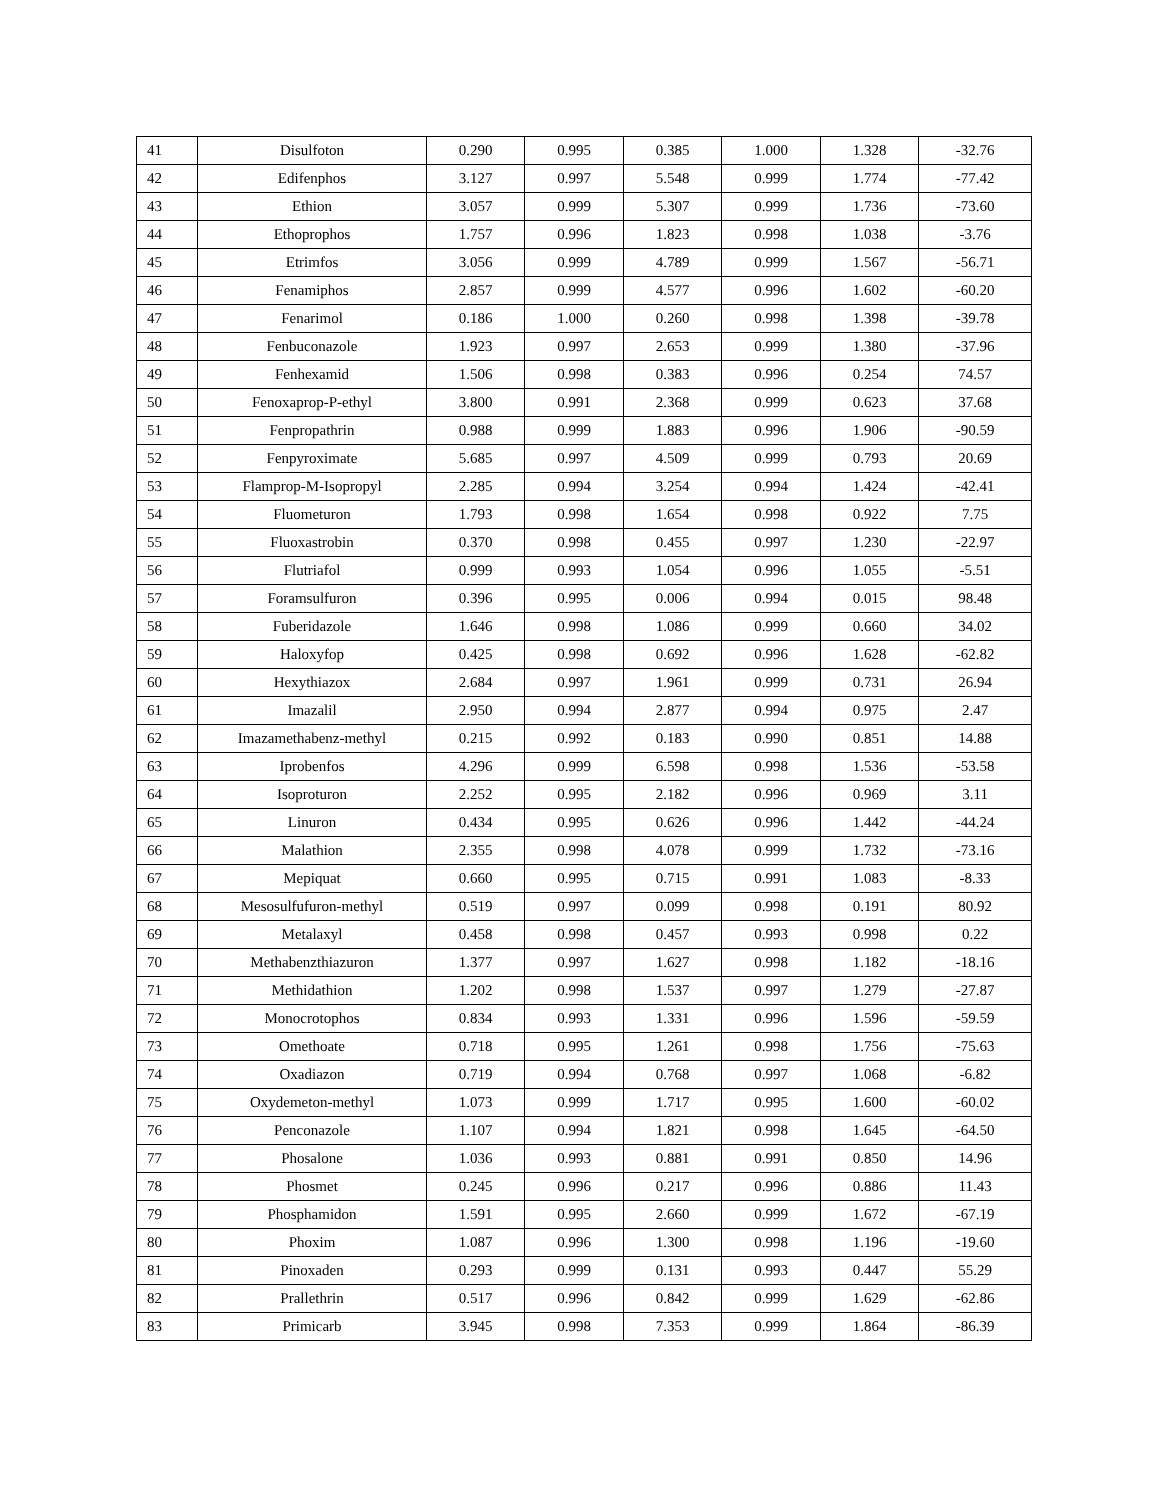| 41 | Disulfoton | 0.290 | 0.995 | 0.385 | 1.000 | 1.328 | -32.76 |
| 42 | Edifenphos | 3.127 | 0.997 | 5.548 | 0.999 | 1.774 | -77.42 |
| 43 | Ethion | 3.057 | 0.999 | 5.307 | 0.999 | 1.736 | -73.60 |
| 44 | Ethoprophos | 1.757 | 0.996 | 1.823 | 0.998 | 1.038 | -3.76 |
| 45 | Etrimfos | 3.056 | 0.999 | 4.789 | 0.999 | 1.567 | -56.71 |
| 46 | Fenamiphos | 2.857 | 0.999 | 4.577 | 0.996 | 1.602 | -60.20 |
| 47 | Fenarimol | 0.186 | 1.000 | 0.260 | 0.998 | 1.398 | -39.78 |
| 48 | Fenbuconazole | 1.923 | 0.997 | 2.653 | 0.999 | 1.380 | -37.96 |
| 49 | Fenhexamid | 1.506 | 0.998 | 0.383 | 0.996 | 0.254 | 74.57 |
| 50 | Fenoxaprop-P-ethyl | 3.800 | 0.991 | 2.368 | 0.999 | 0.623 | 37.68 |
| 51 | Fenpropathrin | 0.988 | 0.999 | 1.883 | 0.996 | 1.906 | -90.59 |
| 52 | Fenpyroximate | 5.685 | 0.997 | 4.509 | 0.999 | 0.793 | 20.69 |
| 53 | Flamprop-M-Isopropyl | 2.285 | 0.994 | 3.254 | 0.994 | 1.424 | -42.41 |
| 54 | Fluometuron | 1.793 | 0.998 | 1.654 | 0.998 | 0.922 | 7.75 |
| 55 | Fluoxastrobin | 0.370 | 0.998 | 0.455 | 0.997 | 1.230 | -22.97 |
| 56 | Flutriafol | 0.999 | 0.993 | 1.054 | 0.996 | 1.055 | -5.51 |
| 57 | Foramsulfuron | 0.396 | 0.995 | 0.006 | 0.994 | 0.015 | 98.48 |
| 58 | Fuberidazole | 1.646 | 0.998 | 1.086 | 0.999 | 0.660 | 34.02 |
| 59 | Haloxyfop | 0.425 | 0.998 | 0.692 | 0.996 | 1.628 | -62.82 |
| 60 | Hexythiazox | 2.684 | 0.997 | 1.961 | 0.999 | 0.731 | 26.94 |
| 61 | Imazalil | 2.950 | 0.994 | 2.877 | 0.994 | 0.975 | 2.47 |
| 62 | Imazamethabenz-methyl | 0.215 | 0.992 | 0.183 | 0.990 | 0.851 | 14.88 |
| 63 | Iprobenfos | 4.296 | 0.999 | 6.598 | 0.998 | 1.536 | -53.58 |
| 64 | Isoproturon | 2.252 | 0.995 | 2.182 | 0.996 | 0.969 | 3.11 |
| 65 | Linuron | 0.434 | 0.995 | 0.626 | 0.996 | 1.442 | -44.24 |
| 66 | Malathion | 2.355 | 0.998 | 4.078 | 0.999 | 1.732 | -73.16 |
| 67 | Mepiquat | 0.660 | 0.995 | 0.715 | 0.991 | 1.083 | -8.33 |
| 68 | Mesosulfufuron-methyl | 0.519 | 0.997 | 0.099 | 0.998 | 0.191 | 80.92 |
| 69 | Metalaxyl | 0.458 | 0.998 | 0.457 | 0.993 | 0.998 | 0.22 |
| 70 | Methabenzthiazuron | 1.377 | 0.997 | 1.627 | 0.998 | 1.182 | -18.16 |
| 71 | Methidathion | 1.202 | 0.998 | 1.537 | 0.997 | 1.279 | -27.87 |
| 72 | Monocrotophos | 0.834 | 0.993 | 1.331 | 0.996 | 1.596 | -59.59 |
| 73 | Omethoate | 0.718 | 0.995 | 1.261 | 0.998 | 1.756 | -75.63 |
| 74 | Oxadiazon | 0.719 | 0.994 | 0.768 | 0.997 | 1.068 | -6.82 |
| 75 | Oxydemeton-methyl | 1.073 | 0.999 | 1.717 | 0.995 | 1.600 | -60.02 |
| 76 | Penconazole | 1.107 | 0.994 | 1.821 | 0.998 | 1.645 | -64.50 |
| 77 | Phosalone | 1.036 | 0.993 | 0.881 | 0.991 | 0.850 | 14.96 |
| 78 | Phosmet | 0.245 | 0.996 | 0.217 | 0.996 | 0.886 | 11.43 |
| 79 | Phosphamidon | 1.591 | 0.995 | 2.660 | 0.999 | 1.672 | -67.19 |
| 80 | Phoxim | 1.087 | 0.996 | 1.300 | 0.998 | 1.196 | -19.60 |
| 81 | Pinoxaden | 0.293 | 0.999 | 0.131 | 0.993 | 0.447 | 55.29 |
| 82 | Prallethrin | 0.517 | 0.996 | 0.842 | 0.999 | 1.629 | -62.86 |
| 83 | Primicarb | 3.945 | 0.998 | 7.353 | 0.999 | 1.864 | -86.39 |